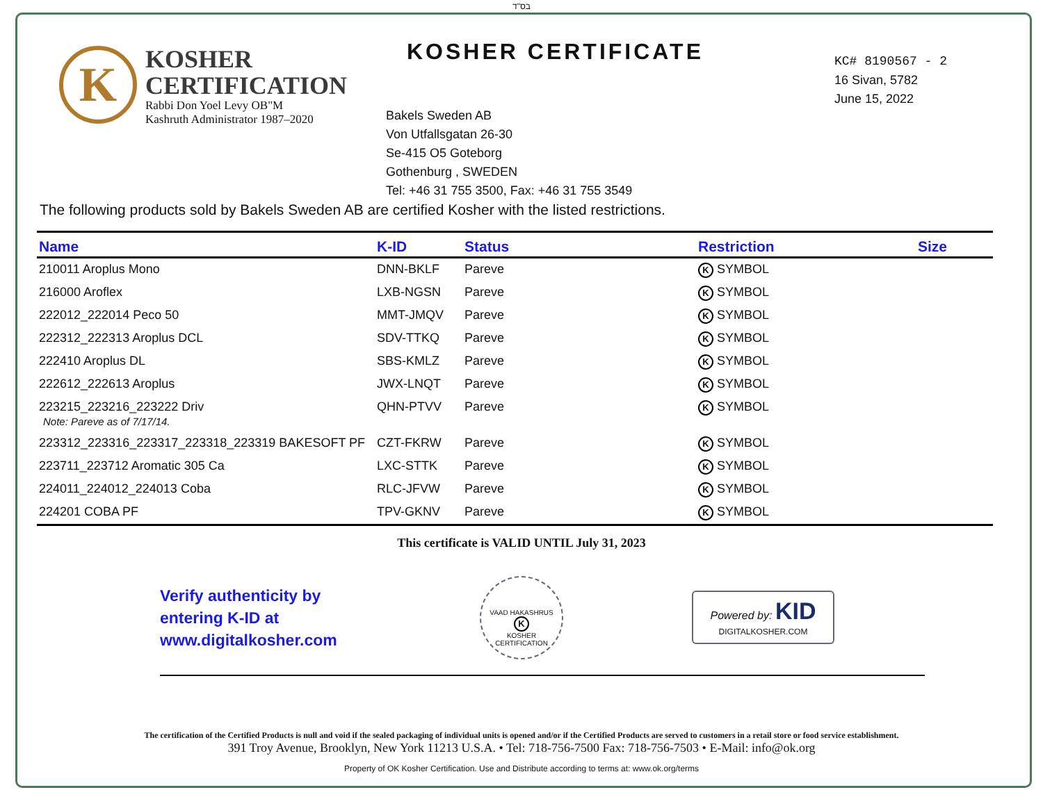בס"ד
K
KOSHER
CERTIFICATION
Rabbi Don Yoel Levy OB"M
Kashruth Administrator 1987–2020
KOSHER CERTIFICATE
Bakels Sweden AB
Von Utfallsgatan 26-30
Se-415 O5 Goteborg
Gothenburg , SWEDEN
Tel: +46 31 755 3500, Fax: +46 31 755 3549
KC# 8190567 - 2
16 Sivan, 5782
June 15, 2022
The following products sold by Bakels Sweden AB are certified Kosher with the listed restrictions.
| Name | K-ID | Status | Restriction | Size |
| --- | --- | --- | --- | --- |
| 210011 Aroplus Mono | DNN-BKLF | Pareve | K SYMBOL | |
| 216000 Aroflex | LXB-NGSN | Pareve | K SYMBOL | |
| 222012_222014 Peco 50 | MMT-JMQV | Pareve | K SYMBOL | |
| 222312_222313 Aroplus DCL | SDV-TTKQ | Pareve | K SYMBOL | |
| 222410 Aroplus DL | SBS-KMLZ | Pareve | K SYMBOL | |
| 222612_222613 Aroplus | JWX-LNQT | Pareve | K SYMBOL | |
| 223215_223216_223222 Driv Note: Pareve as of 7/17/14. | QHN-PTVV | Pareve | K SYMBOL | |
| 223312_223316_223317_223318_223319 BAKESOFT PF | CZT-FKRW | Pareve | K SYMBOL | |
| 223711_223712 Aromatic 305 Ca | LXC-STTK | Pareve | K SYMBOL | |
| 224011_224012_224013 Coba | RLC-JFVW | Pareve | K SYMBOL | |
| 224201 COBA PF | TPV-GKNV | Pareve | K SYMBOL | |
This certificate is VALID UNTIL July 31, 2023
Verify authenticity by
entering K-ID at
www.digitalkosher.com
VAAD HAKASHRUS
K
KOSHER CERTIFICATION
Powered by: KID
DIGITALKOSHER.COM
The certification of the Certified Products is null and void if the sealed packaging of individual units is opened and/or if the Certified Products are served to customers in a retail store or food service establishment.
391 Troy Avenue, Brooklyn, New York 11213 U.S.A. • Tel: 718-756-7500 Fax: 718-756-7503 • E-Mail: info@ok.org
Property of OK Kosher Certification. Use and Distribute according to terms at: www.ok.org/terms